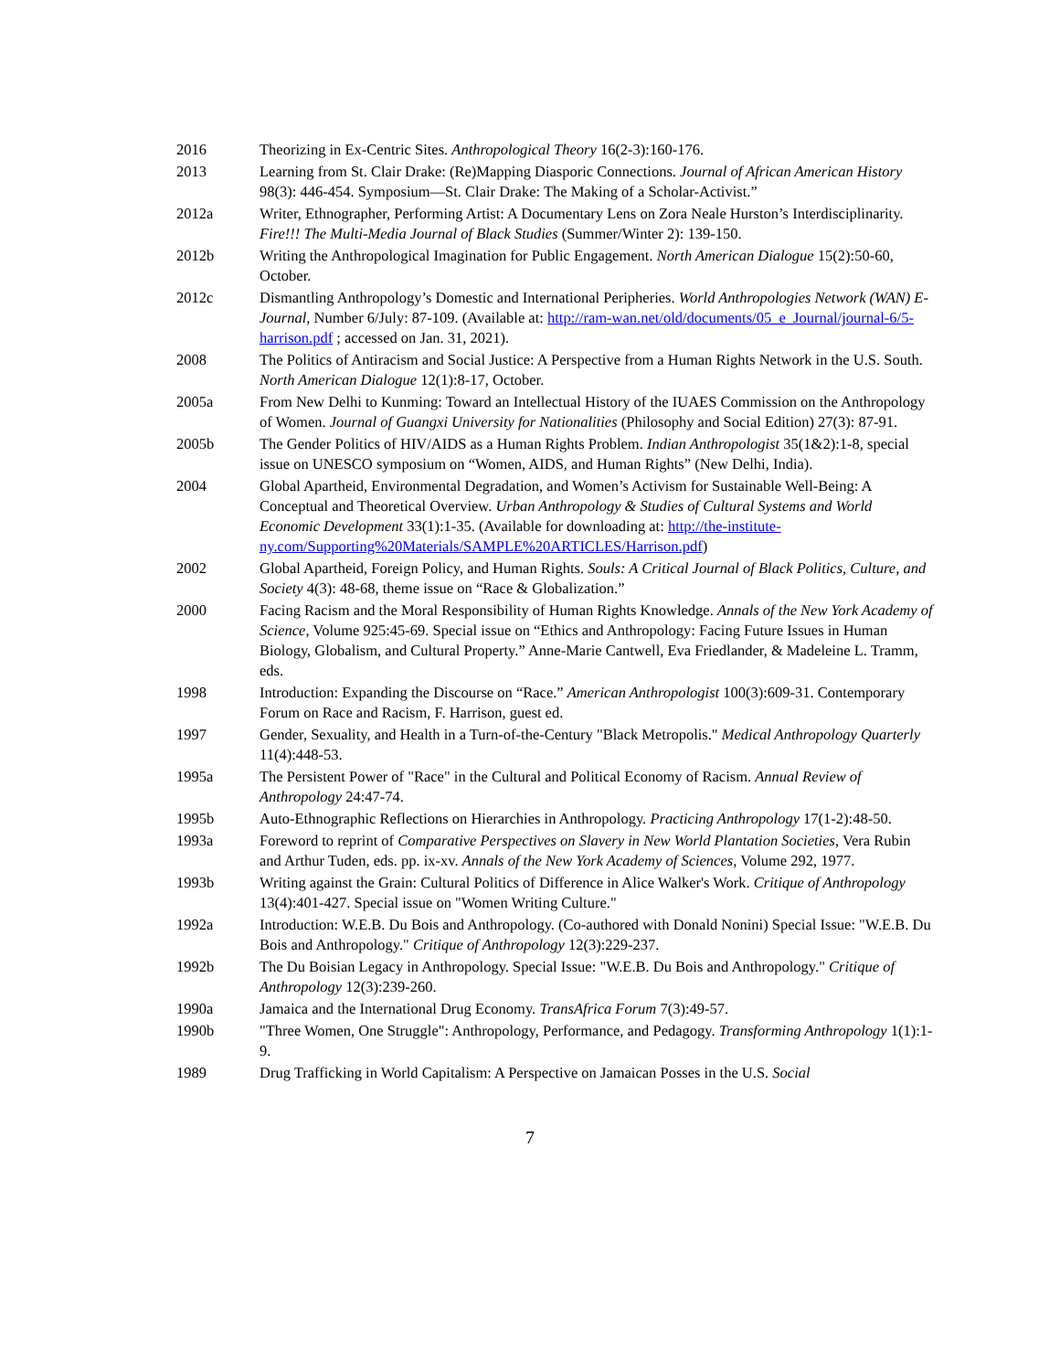2016 Theorizing in Ex-Centric Sites. Anthropological Theory 16(2-3):160-176.
2013 Learning from St. Clair Drake: (Re)Mapping Diasporic Connections. Journal of African American History 98(3): 446-454. Symposium—St. Clair Drake: The Making of a Scholar-Activist.”
2012a Writer, Ethnographer, Performing Artist: A Documentary Lens on Zora Neale Hurston’s Interdisciplinarity. Fire!!! The Multi-Media Journal of Black Studies (Summer/Winter 2): 139-150.
2012b Writing the Anthropological Imagination for Public Engagement. North American Dialogue 15(2):50-60, October.
2012c Dismantling Anthropology’s Domestic and International Peripheries. World Anthropologies Network (WAN) E-Journal, Number 6/July: 87-109. (Available at: http://ram-wan.net/old/documents/05_e_Journal/journal-6/5-harrison.pdf ; accessed on Jan. 31, 2021).
2008 The Politics of Antiracism and Social Justice: A Perspective from a Human Rights Network in the U.S. South. North American Dialogue 12(1):8-17, October.
2005a From New Delhi to Kunming: Toward an Intellectual History of the IUAES Commission on the Anthropology of Women. Journal of Guangxi University for Nationalities (Philosophy and Social Edition) 27(3): 87-91.
2005b The Gender Politics of HIV/AIDS as a Human Rights Problem. Indian Anthropologist 35(1&2):1-8, special issue on UNESCO symposium on “Women, AIDS, and Human Rights” (New Delhi, India).
2004 Global Apartheid, Environmental Degradation, and Women’s Activism for Sustainable Well-Being: A Conceptual and Theoretical Overview. Urban Anthropology & Studies of Cultural Systems and World Economic Development 33(1):1-35. (Available for downloading at: http://the-institute-ny.com/Supporting%20Materials/SAMPLE%20ARTICLES/Harrison.pdf)
2002 Global Apartheid, Foreign Policy, and Human Rights. Souls: A Critical Journal of Black Politics, Culture, and Society 4(3): 48-68, theme issue on “Race & Globalization.”
2000 Facing Racism and the Moral Responsibility of Human Rights Knowledge. Annals of the New York Academy of Science, Volume 925:45-69. Special issue on “Ethics and Anthropology: Facing Future Issues in Human Biology, Globalism, and Cultural Property.” Anne-Marie Cantwell, Eva Friedlander, & Madeleine L. Tramm, eds.
1998 Introduction: Expanding the Discourse on “Race.” American Anthropologist 100(3):609-31. Contemporary Forum on Race and Racism, F. Harrison, guest ed.
1997 Gender, Sexuality, and Health in a Turn-of-the-Century "Black Metropolis." Medical Anthropology Quarterly 11(4):448-53.
1995a The Persistent Power of "Race" in the Cultural and Political Economy of Racism. Annual Review of Anthropology 24:47-74.
1995b Auto-Ethnographic Reflections on Hierarchies in Anthropology. Practicing Anthropology 17(1-2):48-50.
1993a Foreword to reprint of Comparative Perspectives on Slavery in New World Plantation Societies, Vera Rubin and Arthur Tuden, eds. pp. ix-xv. Annals of the New York Academy of Sciences, Volume 292, 1977.
1993b Writing against the Grain: Cultural Politics of Difference in Alice Walker's Work. Critique of Anthropology 13(4):401-427. Special issue on "Women Writing Culture."
1992a Introduction: W.E.B. Du Bois and Anthropology. (Co-authored with Donald Nonini) Special Issue: "W.E.B. Du Bois and Anthropology." Critique of Anthropology 12(3):229-237.
1992b The Du Boisian Legacy in Anthropology. Special Issue: "W.E.B. Du Bois and Anthropology." Critique of Anthropology 12(3):239-260.
1990a Jamaica and the International Drug Economy. TransAfrica Forum 7(3):49-57.
1990b "Three Women, One Struggle": Anthropology, Performance, and Pedagogy. Transforming Anthropology 1(1):1-9.
1989 Drug Trafficking in World Capitalism: A Perspective on Jamaican Posses in the U.S. Social
7